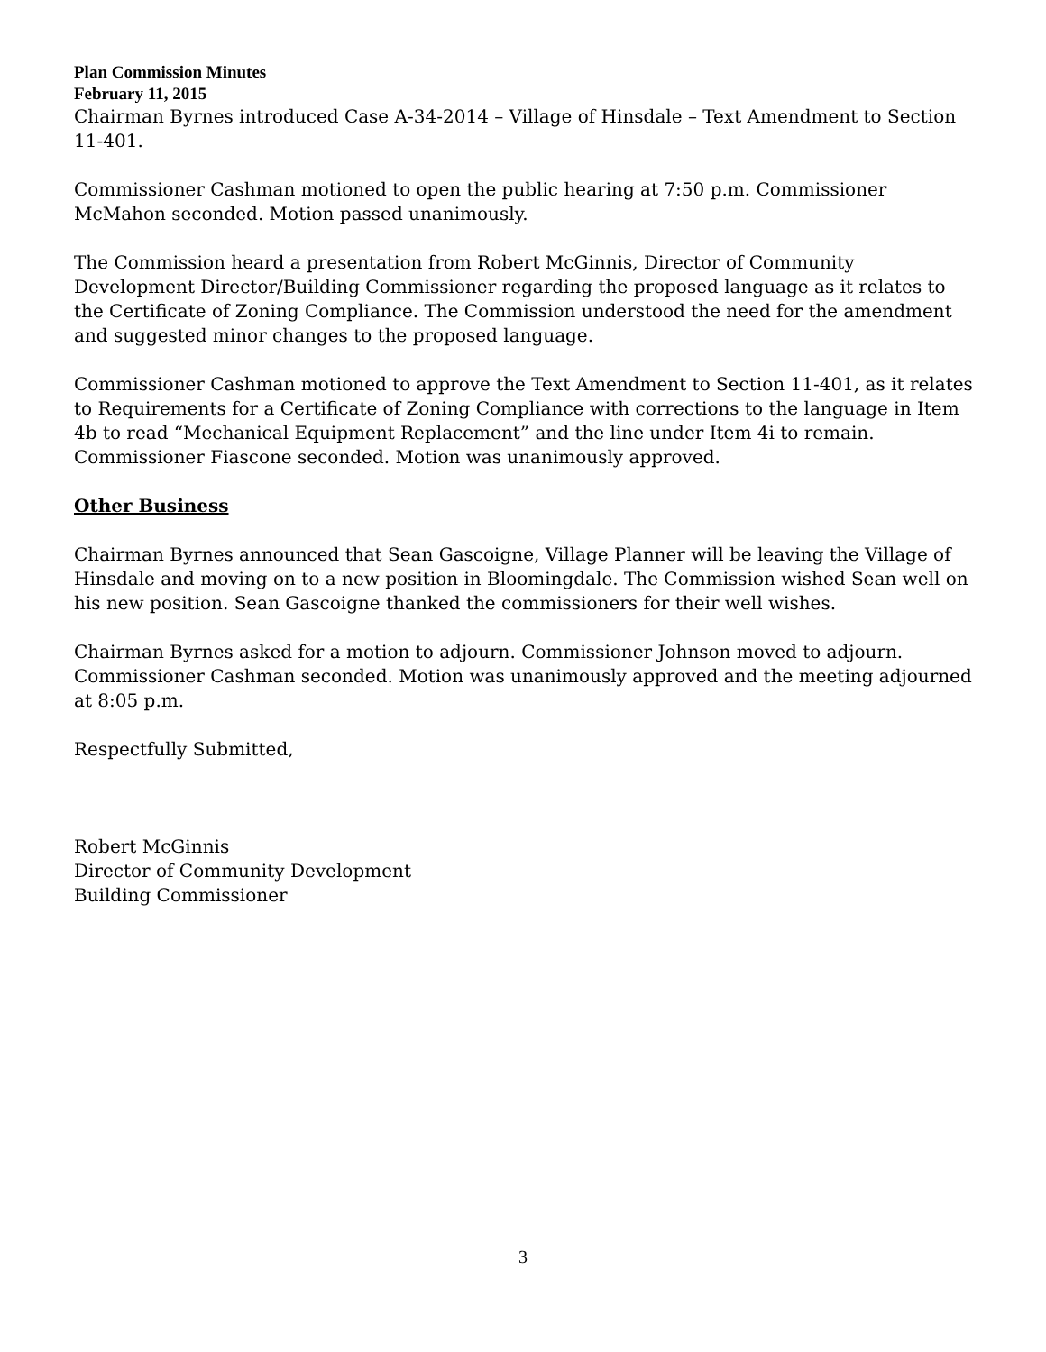Plan Commission Minutes
February 11, 2015
Chairman Byrnes introduced Case A-34-2014 – Village of Hinsdale – Text Amendment to Section 11-401.
Commissioner Cashman motioned to open the public hearing at 7:50 p.m. Commissioner McMahon seconded. Motion passed unanimously.
The Commission heard a presentation from Robert McGinnis, Director of Community Development Director/Building Commissioner regarding the proposed language as it relates to the Certificate of Zoning Compliance. The Commission understood the need for the amendment and suggested minor changes to the proposed language.
Commissioner Cashman motioned to approve the Text Amendment to Section 11-401, as it relates to Requirements for a Certificate of Zoning Compliance with corrections to the language in Item 4b to read “Mechanical Equipment Replacement” and the line under Item 4i to remain. Commissioner Fiascone seconded. Motion was unanimously approved.
Other Business
Chairman Byrnes announced that Sean Gascoigne, Village Planner will be leaving the Village of Hinsdale and moving on to a new position in Bloomingdale. The Commission wished Sean well on his new position. Sean Gascoigne thanked the commissioners for their well wishes.
Chairman Byrnes asked for a motion to adjourn. Commissioner Johnson moved to adjourn. Commissioner Cashman seconded. Motion was unanimously approved and the meeting adjourned at 8:05 p.m.
Respectfully Submitted,
Robert McGinnis
Director of Community Development
Building Commissioner
3